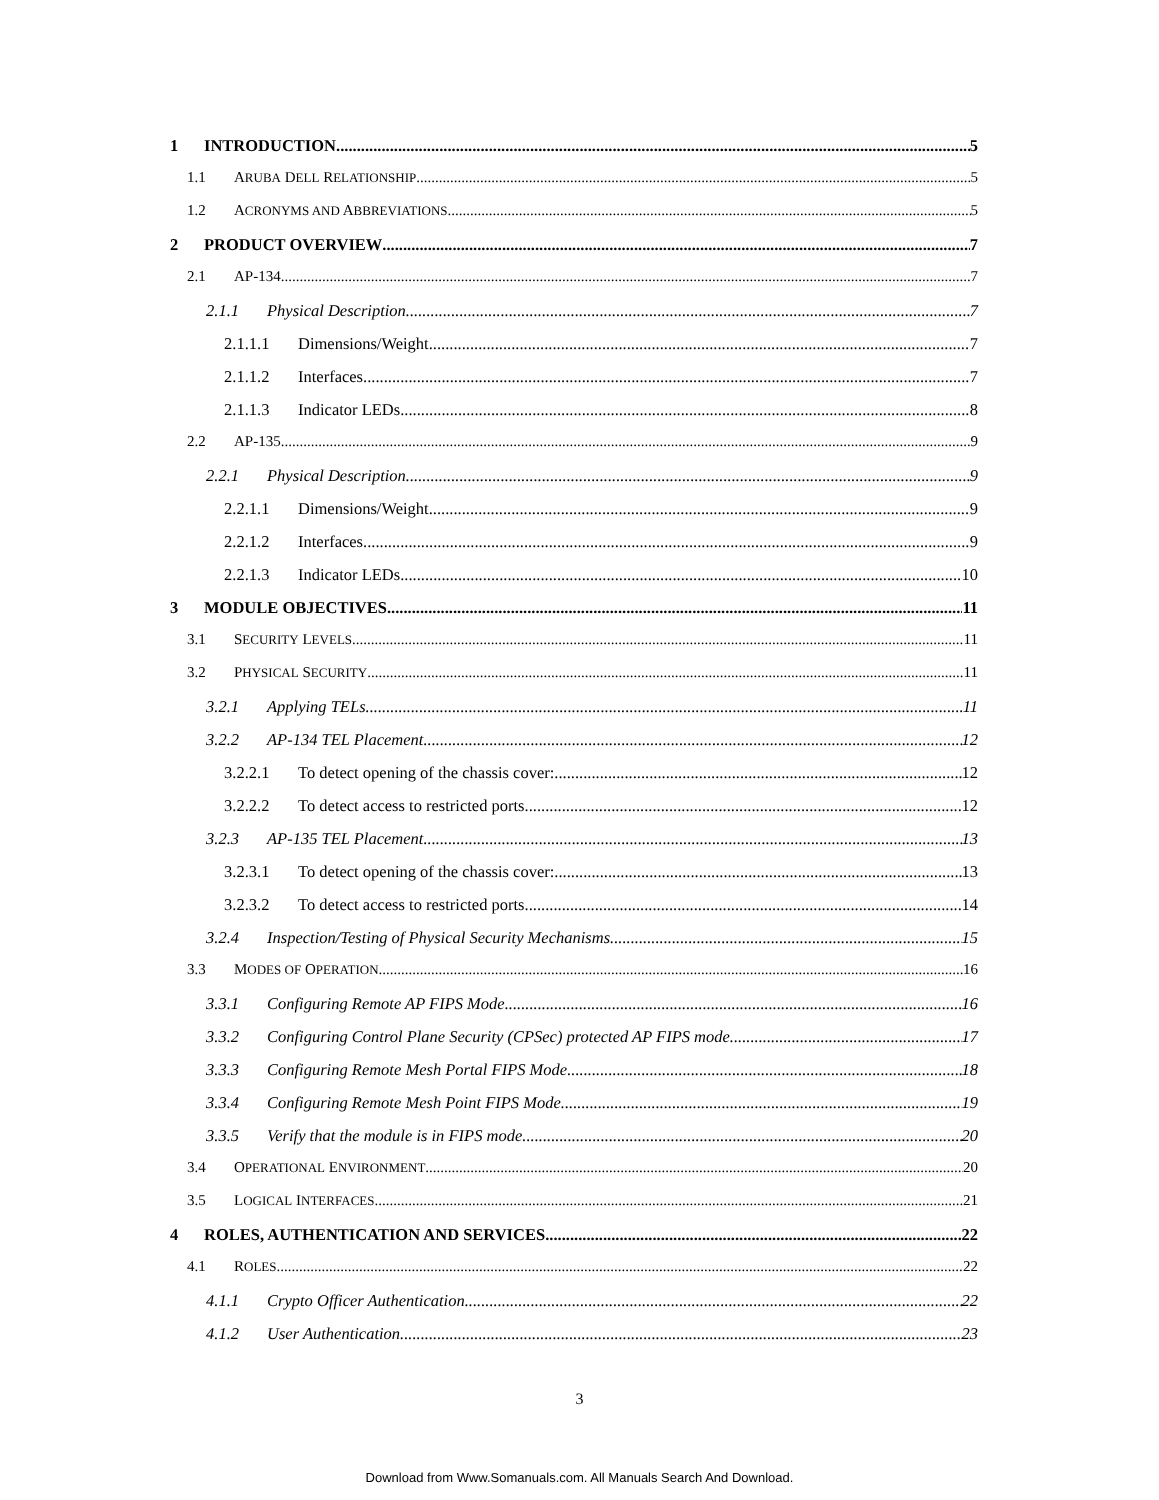1 INTRODUCTION 5
1.1 ARUBA DELL RELATIONSHIP 5
1.2 ACRONYMS AND ABBREVIATIONS 5
2 PRODUCT OVERVIEW 7
2.1 AP-134 7
2.1.1 Physical Description 7
2.1.1.1 Dimensions/Weight 7
2.1.1.2 Interfaces 7
2.1.1.3 Indicator LEDs 8
2.2 AP-135 9
2.2.1 Physical Description 9
2.2.1.1 Dimensions/Weight 9
2.2.1.2 Interfaces 9
2.2.1.3 Indicator LEDs 10
3 MODULE OBJECTIVES 11
3.1 SECURITY LEVELS 11
3.2 PHYSICAL SECURITY 11
3.2.1 Applying TELs 11
3.2.2 AP-134 TEL Placement 12
3.2.2.1 To detect opening of the chassis cover: 12
3.2.2.2 To detect access to restricted ports 12
3.2.3 AP-135 TEL Placement 13
3.2.3.1 To detect opening of the chassis cover: 13
3.2.3.2 To detect access to restricted ports 14
3.2.4 Inspection/Testing of Physical Security Mechanisms 15
3.3 MODES OF OPERATION 16
3.3.1 Configuring Remote AP FIPS Mode 16
3.3.2 Configuring Control Plane Security (CPSec) protected AP FIPS mode 17
3.3.3 Configuring Remote Mesh Portal FIPS Mode 18
3.3.4 Configuring Remote Mesh Point FIPS Mode 19
3.3.5 Verify that the module is in FIPS mode 20
3.4 OPERATIONAL ENVIRONMENT 20
3.5 LOGICAL INTERFACES 21
4 ROLES, AUTHENTICATION AND SERVICES 22
4.1 ROLES 22
4.1.1 Crypto Officer Authentication 22
4.1.2 User Authentication 23
3
Download from Www.Somanuals.com. All Manuals Search And Download.